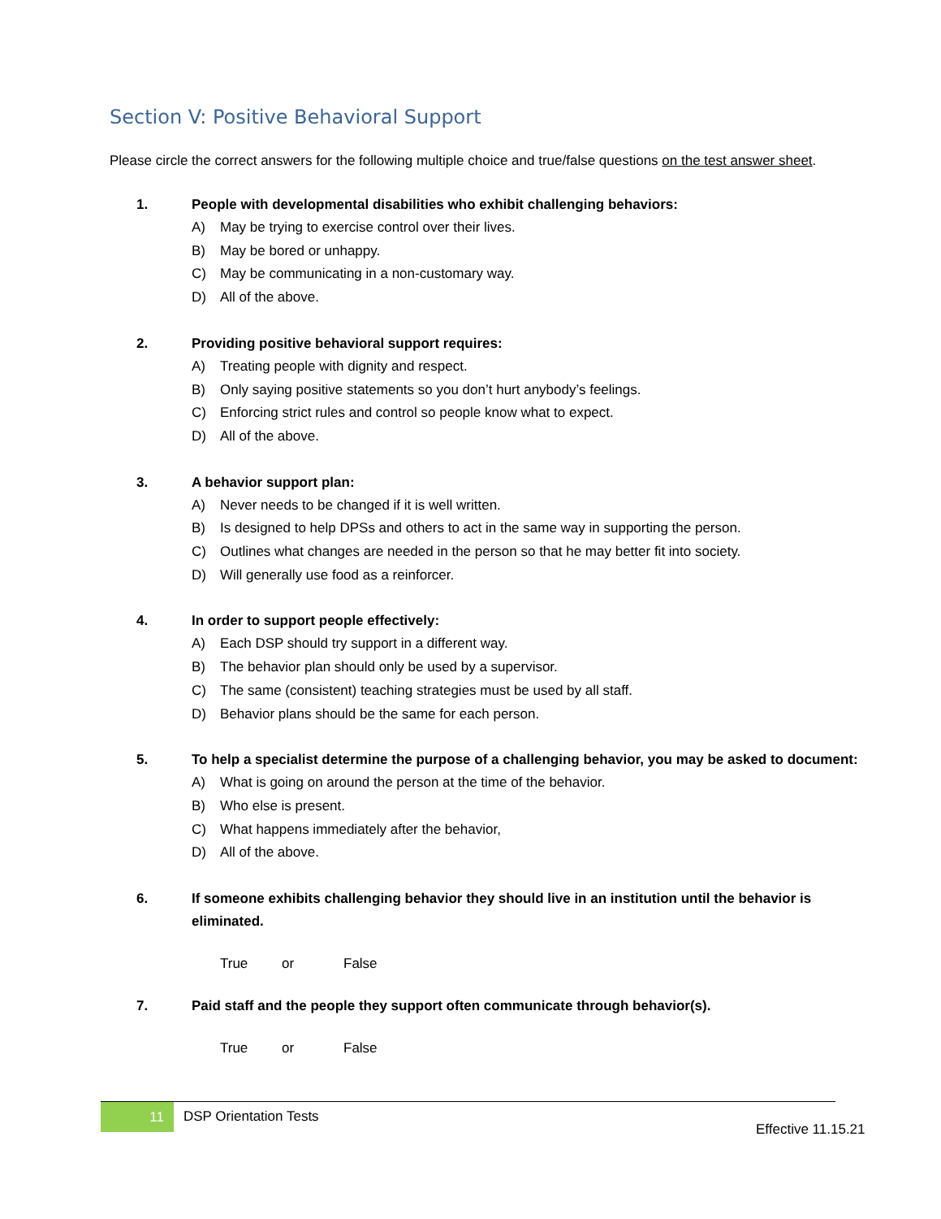Section V: Positive Behavioral Support
Please circle the correct answers for the following multiple choice and true/false questions on the test answer sheet.
1. People with developmental disabilities who exhibit challenging behaviors:
A) May be trying to exercise control over their lives.
B) May be bored or unhappy.
C) May be communicating in a non-customary way.
D) All of the above.
2. Providing positive behavioral support requires:
A) Treating people with dignity and respect.
B) Only saying positive statements so you don’t hurt anybody’s feelings.
C) Enforcing strict rules and control so people know what to expect.
D) All of the above.
3. A behavior support plan:
A) Never needs to be changed if it is well written.
B) Is designed to help DPSs and others to act in the same way in supporting the person.
C) Outlines what changes are needed in the person so that he may better fit into society.
D) Will generally use food as a reinforcer.
4. In order to support people effectively:
A) Each DSP should try support in a different way.
B) The behavior plan should only be used by a supervisor.
C) The same (consistent) teaching strategies must be used by all staff.
D) Behavior plans should be the same for each person.
5. To help a specialist determine the purpose of a challenging behavior, you may be asked to document:
A) What is going on around the person at the time of the behavior.
B) Who else is present.
C) What happens immediately after the behavior,
D) All of the above.
6. If someone exhibits challenging behavior they should live in an institution until the behavior is eliminated.
True or False
7. Paid staff and the people they support often communicate through behavior(s).
True or False
11
DSP Orientation Tests
Effective 11.15.21